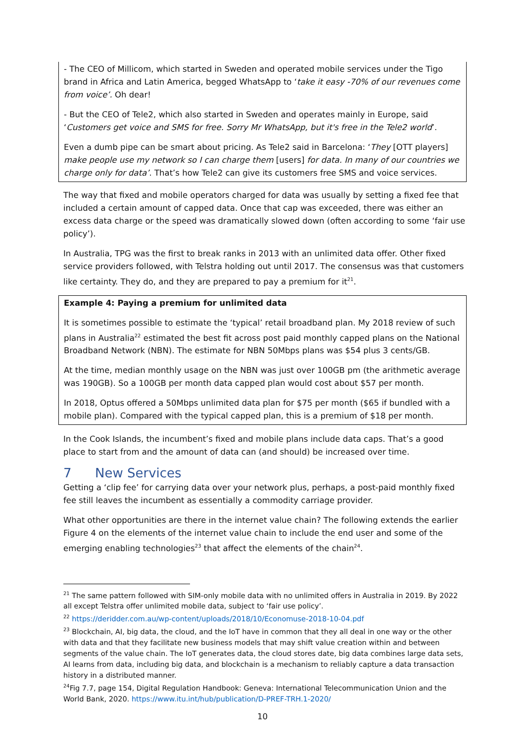- The CEO of Millicom, which started in Sweden and operated mobile services under the Tigo brand in Africa and Latin America, begged WhatsApp to ‘take it easy -70% of our revenues come from voice’. Oh dear!
- But the CEO of Tele2, which also started in Sweden and operates mainly in Europe, said ‘Customers get voice and SMS for free. Sorry Mr WhatsApp, but it's free in the Tele2 world’.
Even a dumb pipe can be smart about pricing. As Tele2 said in Barcelona: ‘They [OTT players] make people use my network so I can charge them [users] for data. In many of our countries we charge only for data’. That’s how Tele2 can give its customers free SMS and voice services.
The way that fixed and mobile operators charged for data was usually by setting a fixed fee that included a certain amount of capped data. Once that cap was exceeded, there was either an excess data charge or the speed was dramatically slowed down (often according to some ‘fair use policy’).
In Australia, TPG was the first to break ranks in 2013 with an unlimited data offer. Other fixed service providers followed, with Telstra holding out until 2017. The consensus was that customers like certainty. They do, and they are prepared to pay a premium for it<sup>21</sup>.
Example 4: Paying a premium for unlimited data
It is sometimes possible to estimate the ‘typical’ retail broadband plan. My 2018 review of such plans in Australia<sup>22</sup> estimated the best fit across post paid monthly capped plans on the National Broadband Network (NBN). The estimate for NBN 50Mbps plans was $54 plus 3 cents/GB.
At the time, median monthly usage on the NBN was just over 100GB pm (the arithmetic average was 190GB). So a 100GB per month data capped plan would cost about $57 per month.
In 2018, Optus offered a 50Mbps unlimited data plan for $75 per month ($65 if bundled with a mobile plan). Compared with the typical capped plan, this is a premium of $18 per month.
In the Cook Islands, the incumbent’s fixed and mobile plans include data caps. That’s a good place to start from and the amount of data can (and should) be increased over time.
7 New Services
Getting a ‘clip fee’ for carrying data over your network plus, perhaps, a post-paid monthly fixed fee still leaves the incumbent as essentially a commodity carriage provider.
What other opportunities are there in the internet value chain? The following extends the earlier Figure 4 on the elements of the internet value chain to include the end user and some of the emerging enabling technologies<sup>23</sup> that affect the elements of the chain<sup>24</sup>.
<sup>21</sup> The same pattern followed with SIM-only mobile data with no unlimited offers in Australia in 2019. By 2022 all except Telstra offer unlimited mobile data, subject to ‘fair use policy’.
<sup>22</sup> https://deridder.com.au/wp-content/uploads/2018/10/Economuse-2018-10-04.pdf
<sup>23</sup> Blockchain, AI, big data, the cloud, and the IoT have in common that they all deal in one way or the other with data and that they facilitate new business models that may shift value creation within and between segments of the value chain. The IoT generates data, the cloud stores date, big data combines large data sets, AI learns from data, including big data, and blockchain is a mechanism to reliably capture a data transaction history in a distributed manner.
<sup>24</sup> Fig 7.7, page 154, Digital Regulation Handbook: Geneva: International Telecommunication Union and the World Bank, 2020. https://www.itu.int/hub/publication/D-PREF-TRH.1-2020/
10